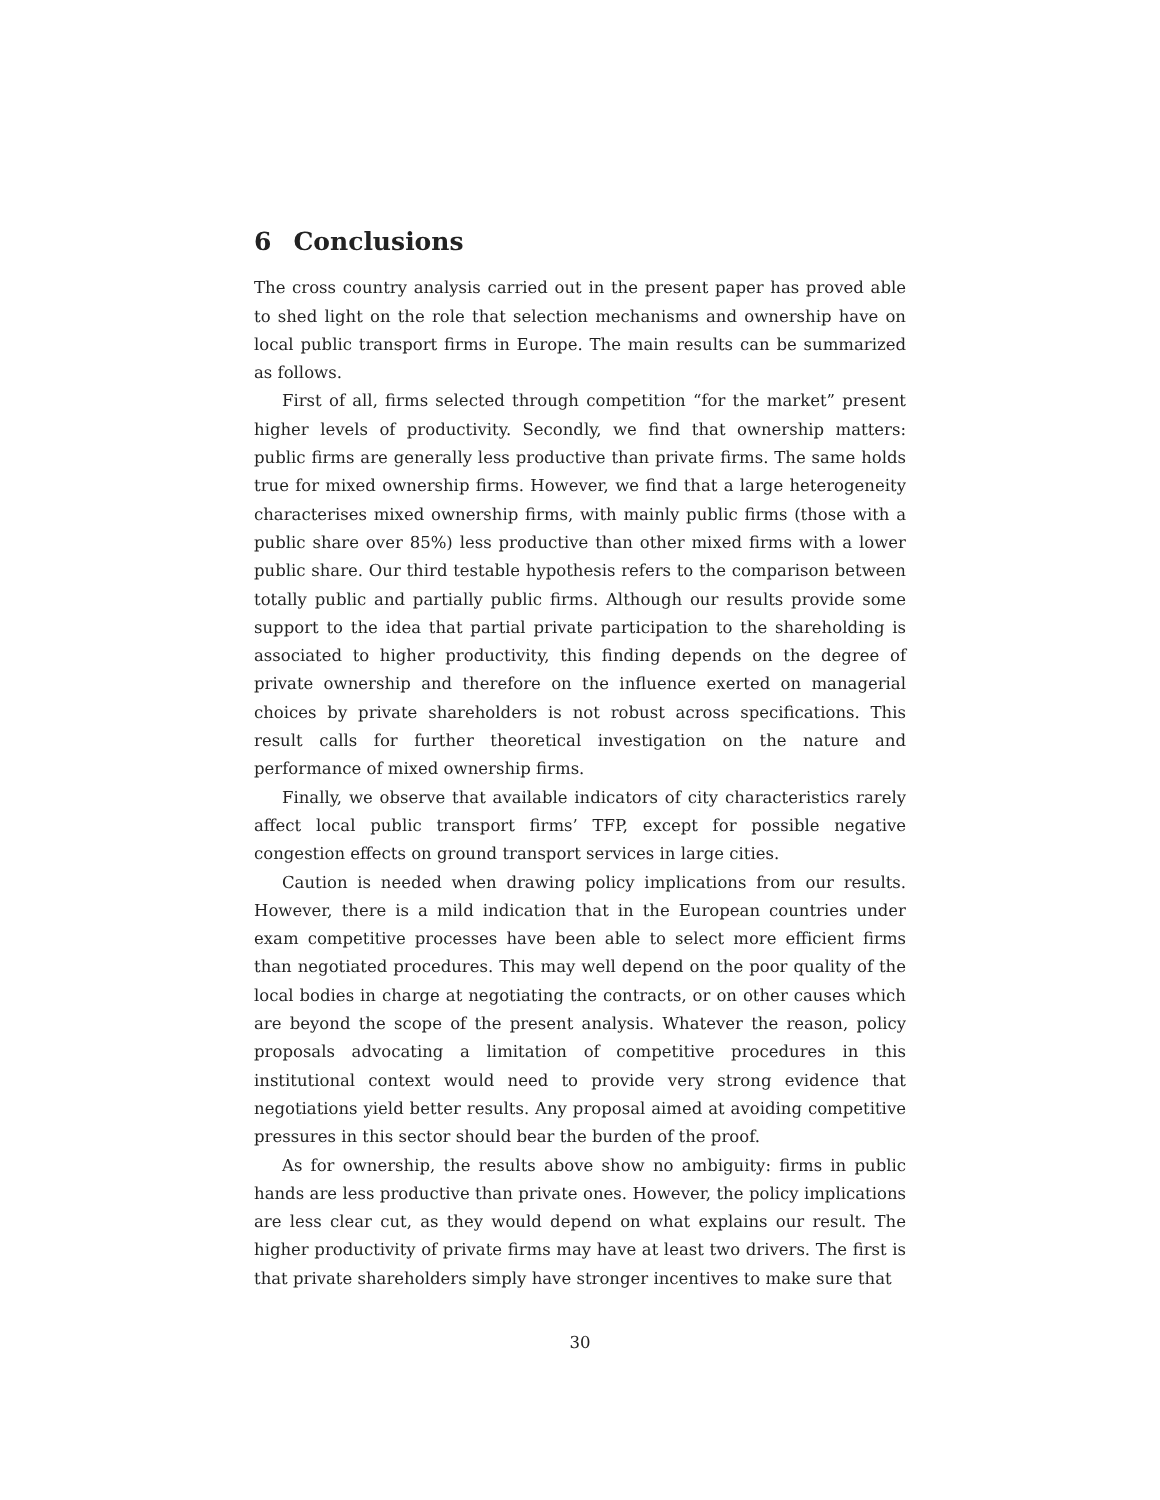6 Conclusions
The cross country analysis carried out in the present paper has proved able to shed light on the role that selection mechanisms and ownership have on local public transport firms in Europe. The main results can be summarized as follows.
First of all, firms selected through competition “for the market” present higher levels of productivity. Secondly, we find that ownership matters: public firms are generally less productive than private firms. The same holds true for mixed ownership firms. However, we find that a large heterogeneity characterises mixed ownership firms, with mainly public firms (those with a public share over 85%) less productive than other mixed firms with a lower public share. Our third testable hypothesis refers to the comparison between totally public and partially public firms. Although our results provide some support to the idea that partial private participation to the shareholding is associated to higher productivity, this finding depends on the degree of private ownership and therefore on the influence exerted on managerial choices by private shareholders is not robust across specifications. This result calls for further theoretical investigation on the nature and performance of mixed ownership firms.
Finally, we observe that available indicators of city characteristics rarely affect local public transport firms’ TFP, except for possible negative congestion effects on ground transport services in large cities.
Caution is needed when drawing policy implications from our results. However, there is a mild indication that in the European countries under exam competitive processes have been able to select more efficient firms than negotiated procedures. This may well depend on the poor quality of the local bodies in charge at negotiating the contracts, or on other causes which are beyond the scope of the present analysis. Whatever the reason, policy proposals advocating a limitation of competitive procedures in this institutional context would need to provide very strong evidence that negotiations yield better results. Any proposal aimed at avoiding competitive pressures in this sector should bear the burden of the proof.
As for ownership, the results above show no ambiguity: firms in public hands are less productive than private ones. However, the policy implications are less clear cut, as they would depend on what explains our result. The higher productivity of private firms may have at least two drivers. The first is that private shareholders simply have stronger incentives to make sure that
30